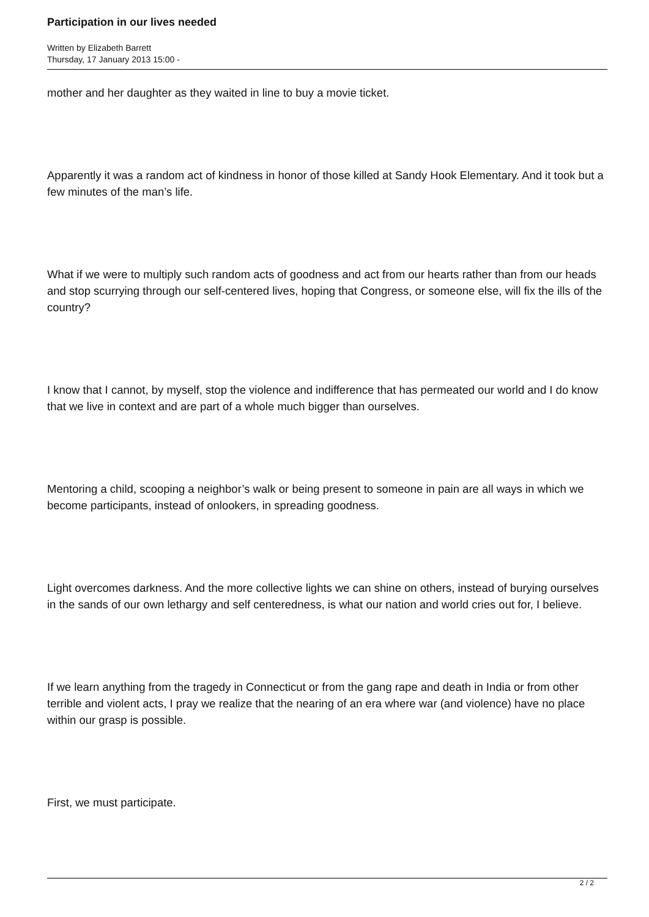Participation in our lives needed
Written by Elizabeth Barrett
Thursday, 17 January 2013 15:00 -
mother and her daughter as they waited in line to buy a movie ticket.
Apparently it was a random act of kindness in honor of those killed at Sandy Hook Elementary. And it took but a few minutes of the man’s life.
What if we were to multiply such random acts of goodness and act from our hearts rather than from our heads and stop scurrying through our self-centered lives, hoping that Congress, or someone else, will fix the ills of the country?
I know that I cannot, by myself, stop the violence and indifference that has permeated our world and I do know that we live in context and are part of a whole much bigger than ourselves.
Mentoring a child, scooping a neighbor’s walk or being present to someone in pain are all ways in which we become participants, instead of onlookers, in spreading goodness.
Light overcomes darkness. And the more collective lights we can shine on others, instead of burying ourselves in the sands of our own lethargy and self centeredness, is what our nation and world cries out for, I believe.
If we learn anything from the tragedy in Connecticut or from the gang rape and death in India or from other terrible and violent acts, I pray we realize that the nearing of an era where war (and violence) have no place within our grasp is possible.
First, we must participate.
2 / 2